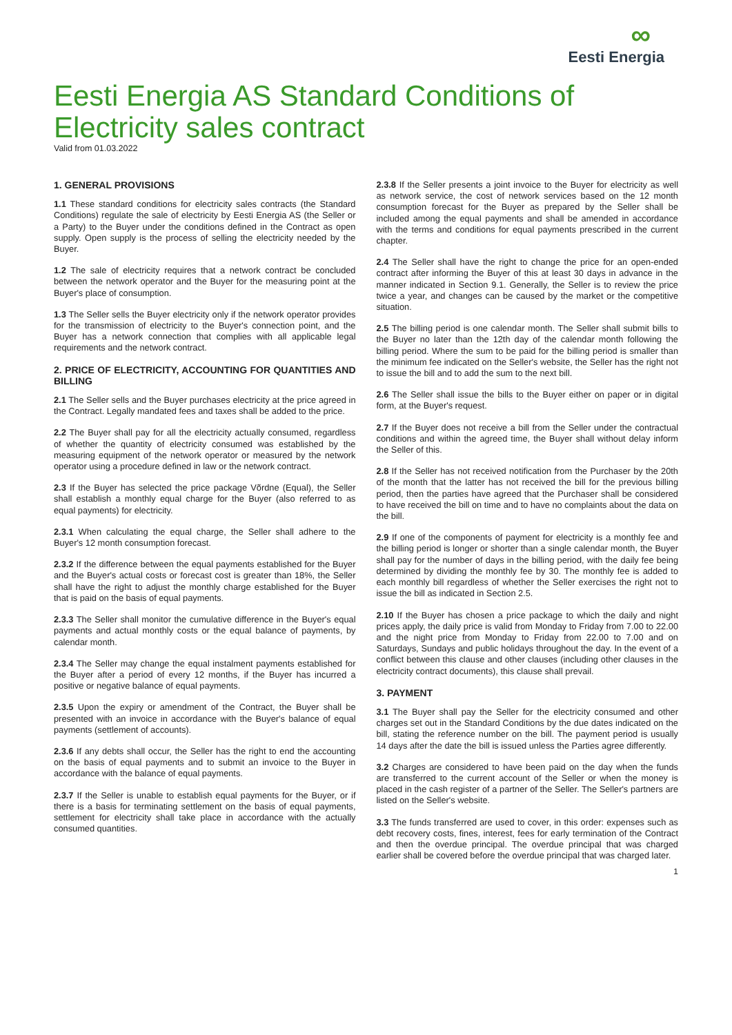∞
Eesti Energia
Eesti Energia AS Standard Conditions of Electricity sales contract
Valid from 01.03.2022
1. GENERAL PROVISIONS
1.1 These standard conditions for electricity sales contracts (the Standard Conditions) regulate the sale of electricity by Eesti Energia AS (the Seller or a Party) to the Buyer under the conditions defined in the Contract as open supply. Open supply is the process of selling the electricity needed by the Buyer.
1.2 The sale of electricity requires that a network contract be concluded between the network operator and the Buyer for the measuring point at the Buyer's place of consumption.
1.3 The Seller sells the Buyer electricity only if the network operator provides for the transmission of electricity to the Buyer's connection point, and the Buyer has a network connection that complies with all applicable legal requirements and the network contract.
2. PRICE OF ELECTRICITY, ACCOUNTING FOR QUANTITIES AND BILLING
2.1 The Seller sells and the Buyer purchases electricity at the price agreed in the Contract. Legally mandated fees and taxes shall be added to the price.
2.2 The Buyer shall pay for all the electricity actually consumed, regardless of whether the quantity of electricity consumed was established by the measuring equipment of the network operator or measured by the network operator using a procedure defined in law or the network contract.
2.3 If the Buyer has selected the price package Võrdne (Equal), the Seller shall establish a monthly equal charge for the Buyer (also referred to as equal payments) for electricity.
2.3.1 When calculating the equal charge, the Seller shall adhere to the Buyer's 12 month consumption forecast.
2.3.2 If the difference between the equal payments established for the Buyer and the Buyer's actual costs or forecast cost is greater than 18%, the Seller shall have the right to adjust the monthly charge established for the Buyer that is paid on the basis of equal payments.
2.3.3 The Seller shall monitor the cumulative difference in the Buyer's equal payments and actual monthly costs or the equal balance of payments, by calendar month.
2.3.4 The Seller may change the equal instalment payments established for the Buyer after a period of every 12 months, if the Buyer has incurred a positive or negative balance of equal payments.
2.3.5 Upon the expiry or amendment of the Contract, the Buyer shall be presented with an invoice in accordance with the Buyer's balance of equal payments (settlement of accounts).
2.3.6 If any debts shall occur, the Seller has the right to end the accounting on the basis of equal payments and to submit an invoice to the Buyer in accordance with the balance of equal payments.
2.3.7 If the Seller is unable to establish equal payments for the Buyer, or if there is a basis for terminating settlement on the basis of equal payments, settlement for electricity shall take place in accordance with the actually consumed quantities.
2.3.8 If the Seller presents a joint invoice to the Buyer for electricity as well as network service, the cost of network services based on the 12 month consumption forecast for the Buyer as prepared by the Seller shall be included among the equal payments and shall be amended in accordance with the terms and conditions for equal payments prescribed in the current chapter.
2.4 The Seller shall have the right to change the price for an open-ended contract after informing the Buyer of this at least 30 days in advance in the manner indicated in Section 9.1. Generally, the Seller is to review the price twice a year, and changes can be caused by the market or the competitive situation.
2.5 The billing period is one calendar month. The Seller shall submit bills to the Buyer no later than the 12th day of the calendar month following the billing period. Where the sum to be paid for the billing period is smaller than the minimum fee indicated on the Seller's website, the Seller has the right not to issue the bill and to add the sum to the next bill.
2.6 The Seller shall issue the bills to the Buyer either on paper or in digital form, at the Buyer's request.
2.7 If the Buyer does not receive a bill from the Seller under the contractual conditions and within the agreed time, the Buyer shall without delay inform the Seller of this.
2.8 If the Seller has not received notification from the Purchaser by the 20th of the month that the latter has not received the bill for the previous billing period, then the parties have agreed that the Purchaser shall be considered to have received the bill on time and to have no complaints about the data on the bill.
2.9 If one of the components of payment for electricity is a monthly fee and the billing period is longer or shorter than a single calendar month, the Buyer shall pay for the number of days in the billing period, with the daily fee being determined by dividing the monthly fee by 30. The monthly fee is added to each monthly bill regardless of whether the Seller exercises the right not to issue the bill as indicated in Section 2.5.
2.10 If the Buyer has chosen a price package to which the daily and night prices apply, the daily price is valid from Monday to Friday from 7.00 to 22.00 and the night price from Monday to Friday from 22.00 to 7.00 and on Saturdays, Sundays and public holidays throughout the day. In the event of a conflict between this clause and other clauses (including other clauses in the electricity contract documents), this clause shall prevail.
3. PAYMENT
3.1 The Buyer shall pay the Seller for the electricity consumed and other charges set out in the Standard Conditions by the due dates indicated on the bill, stating the reference number on the bill. The payment period is usually 14 days after the date the bill is issued unless the Parties agree differently.
3.2 Charges are considered to have been paid on the day when the funds are transferred to the current account of the Seller or when the money is placed in the cash register of a partner of the Seller. The Seller's partners are listed on the Seller's website.
3.3 The funds transferred are used to cover, in this order: expenses such as debt recovery costs, fines, interest, fees for early termination of the Contract and then the overdue principal. The overdue principal that was charged earlier shall be covered before the overdue principal that was charged later.
1